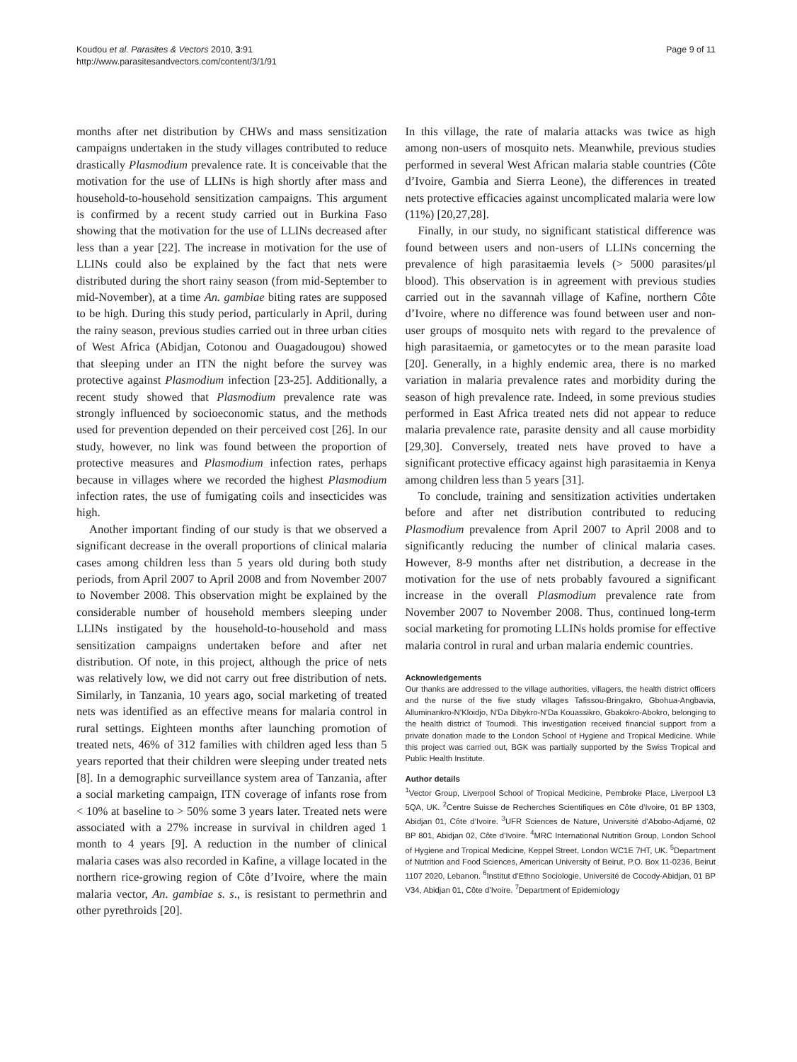Koudou et al. Parasites & Vectors 2010, 3:91
http://www.parasitesandvectors.com/content/3/1/91
Page 9 of 11
months after net distribution by CHWs and mass sensitization campaigns undertaken in the study villages contributed to reduce drastically Plasmodium prevalence rate. It is conceivable that the motivation for the use of LLINs is high shortly after mass and household-to-household sensitization campaigns. This argument is confirmed by a recent study carried out in Burkina Faso showing that the motivation for the use of LLINs decreased after less than a year [22]. The increase in motivation for the use of LLINs could also be explained by the fact that nets were distributed during the short rainy season (from mid-September to mid-November), at a time An. gambiae biting rates are supposed to be high. During this study period, particularly in April, during the rainy season, previous studies carried out in three urban cities of West Africa (Abidjan, Cotonou and Ouagadougou) showed that sleeping under an ITN the night before the survey was protective against Plasmodium infection [23-25]. Additionally, a recent study showed that Plasmodium prevalence rate was strongly influenced by socioeconomic status, and the methods used for prevention depended on their perceived cost [26]. In our study, however, no link was found between the proportion of protective measures and Plasmodium infection rates, perhaps because in villages where we recorded the highest Plasmodium infection rates, the use of fumigating coils and insecticides was high.
Another important finding of our study is that we observed a significant decrease in the overall proportions of clinical malaria cases among children less than 5 years old during both study periods, from April 2007 to April 2008 and from November 2007 to November 2008. This observation might be explained by the considerable number of household members sleeping under LLINs instigated by the household-to-household and mass sensitization campaigns undertaken before and after net distribution. Of note, in this project, although the price of nets was relatively low, we did not carry out free distribution of nets. Similarly, in Tanzania, 10 years ago, social marketing of treated nets was identified as an effective means for malaria control in rural settings. Eighteen months after launching promotion of treated nets, 46% of 312 families with children aged less than 5 years reported that their children were sleeping under treated nets [8]. In a demographic surveillance system area of Tanzania, after a social marketing campaign, ITN coverage of infants rose from < 10% at baseline to > 50% some 3 years later. Treated nets were associated with a 27% increase in survival in children aged 1 month to 4 years [9]. A reduction in the number of clinical malaria cases was also recorded in Kafine, a village located in the northern rice-growing region of Côte d’Ivoire, where the main malaria vector, An. gambiae s. s., is resistant to permethrin and other pyrethroids [20].
In this village, the rate of malaria attacks was twice as high among non-users of mosquito nets. Meanwhile, previous studies performed in several West African malaria stable countries (Côte d’Ivoire, Gambia and Sierra Leone), the differences in treated nets protective efficacies against uncomplicated malaria were low (11%) [20,27,28].
Finally, in our study, no significant statistical difference was found between users and non-users of LLINs concerning the prevalence of high parasitaemia levels (> 5000 parasites/μl blood). This observation is in agreement with previous studies carried out in the savannah village of Kafine, northern Côte d’Ivoire, where no difference was found between user and non-user groups of mosquito nets with regard to the prevalence of high parasitaemia, or gametocytes or to the mean parasite load [20]. Generally, in a highly endemic area, there is no marked variation in malaria prevalence rates and morbidity during the season of high prevalence rate. Indeed, in some previous studies performed in East Africa treated nets did not appear to reduce malaria prevalence rate, parasite density and all cause morbidity [29,30]. Conversely, treated nets have proved to have a significant protective efficacy against high parasitaemia in Kenya among children less than 5 years [31].
To conclude, training and sensitization activities undertaken before and after net distribution contributed to reducing Plasmodium prevalence from April 2007 to April 2008 and to significantly reducing the number of clinical malaria cases. However, 8-9 months after net distribution, a decrease in the motivation for the use of nets probably favoured a significant increase in the overall Plasmodium prevalence rate from November 2007 to November 2008. Thus, continued long-term social marketing for promoting LLINs holds promise for effective malaria control in rural and urban malaria endemic countries.
Acknowledgements
Our thanks are addressed to the village authorities, villagers, the health district officers and the nurse of the five study villages Tafissou-Bringakro, Gbohua-Angbavia, Alluminankro-N’Kloidjo, N’Da Dibykro-N’Da Kouassikro, Gbakokro-Abokro, belonging to the health district of Toumodi. This investigation received financial support from a private donation made to the London School of Hygiene and Tropical Medicine. While this project was carried out, BGK was partially supported by the Swiss Tropical and Public Health Institute.
Author details
<sup>1</sup> Vector Group, Liverpool School of Tropical Medicine, Pembroke Place, Liverpool L3 5QA, UK. <sup>2</sup>Centre Suisse de Recherches Scientifiques en Côte d’Ivoire, 01 BP 1303, Abidjan 01, Côte d’Ivoire. <sup>3</sup>UFR Sciences de Nature, Université d’Abobo-Adjamé, 02 BP 801, Abidjan 02, Côte d’Ivoire. <sup>4</sup>MRC International Nutrition Group, London School of Hygiene and Tropical Medicine, Keppel Street, London WC1E 7HT, UK. <sup>5</sup>Department of Nutrition and Food Sciences, American University of Beirut, P.O. Box 11-0236, Beirut 1107 2020, Lebanon. <sup>6</sup>Institut d’Ethno Sociologie, Université de Cocody-Abidjan, 01 BP V34, Abidjan 01, Côte d’Ivoire. <sup>7</sup>Department of Epidemiology